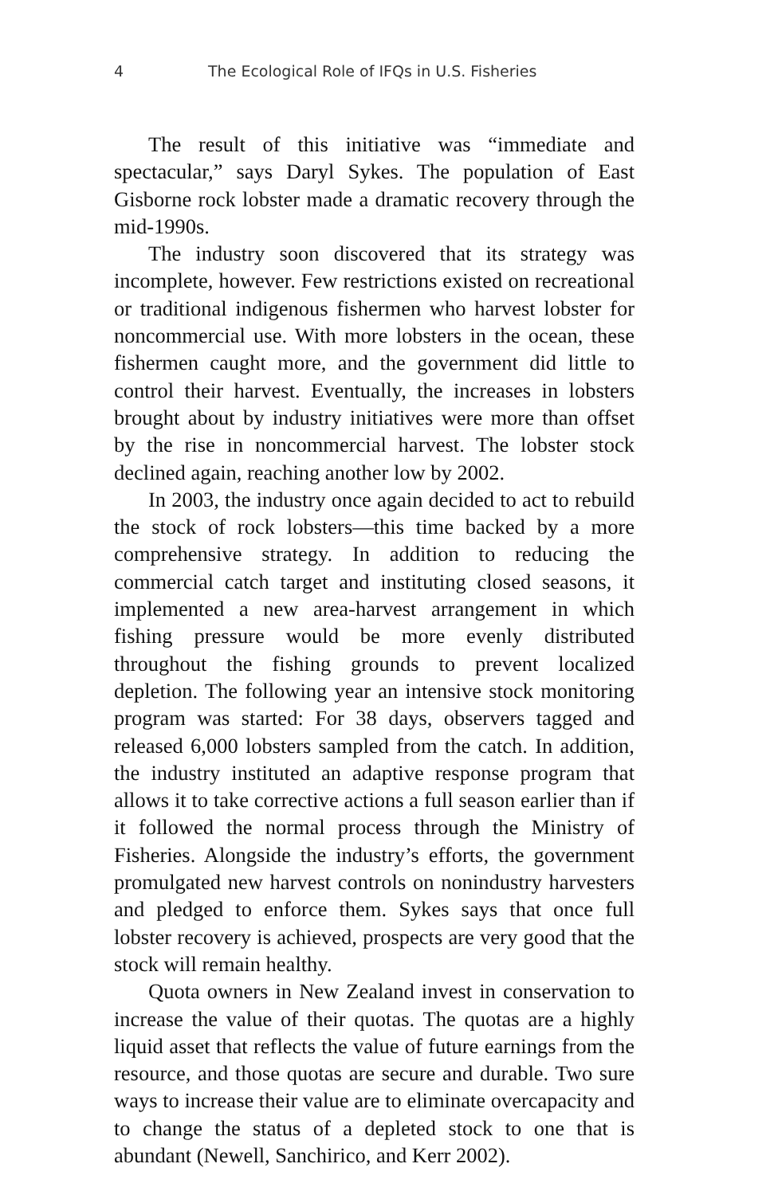4 The Ecological Role of IFQs in U.S. Fisheries
The result of this initiative was “immediate and spectacular,” says Daryl Sykes. The population of East Gisborne rock lobster made a dramatic recovery through the mid-1990s.
The industry soon discovered that its strategy was incomplete, however. Few restrictions existed on recreational or traditional indigenous fishermen who harvest lobster for noncommercial use. With more lobsters in the ocean, these fishermen caught more, and the government did little to control their harvest. Eventually, the increases in lobsters brought about by industry initiatives were more than offset by the rise in noncommercial harvest. The lobster stock declined again, reaching another low by 2002.
In 2003, the industry once again decided to act to rebuild the stock of rock lobsters—this time backed by a more comprehensive strategy. In addition to reducing the commercial catch target and instituting closed seasons, it implemented a new area-harvest arrangement in which fishing pressure would be more evenly distributed throughout the fishing grounds to prevent localized depletion. The following year an intensive stock monitoring program was started: For 38 days, observers tagged and released 6,000 lobsters sampled from the catch. In addition, the industry instituted an adaptive response program that allows it to take corrective actions a full season earlier than if it followed the normal process through the Ministry of Fisheries. Alongside the industry’s efforts, the government promulgated new harvest controls on nonindustry harvesters and pledged to enforce them. Sykes says that once full lobster recovery is achieved, prospects are very good that the stock will remain healthy.
Quota owners in New Zealand invest in conservation to increase the value of their quotas. The quotas are a highly liquid asset that reflects the value of future earnings from the resource, and those quotas are secure and durable. Two sure ways to increase their value are to eliminate overcapacity and to change the status of a depleted stock to one that is abundant (Newell, Sanchirico, and Kerr 2002).